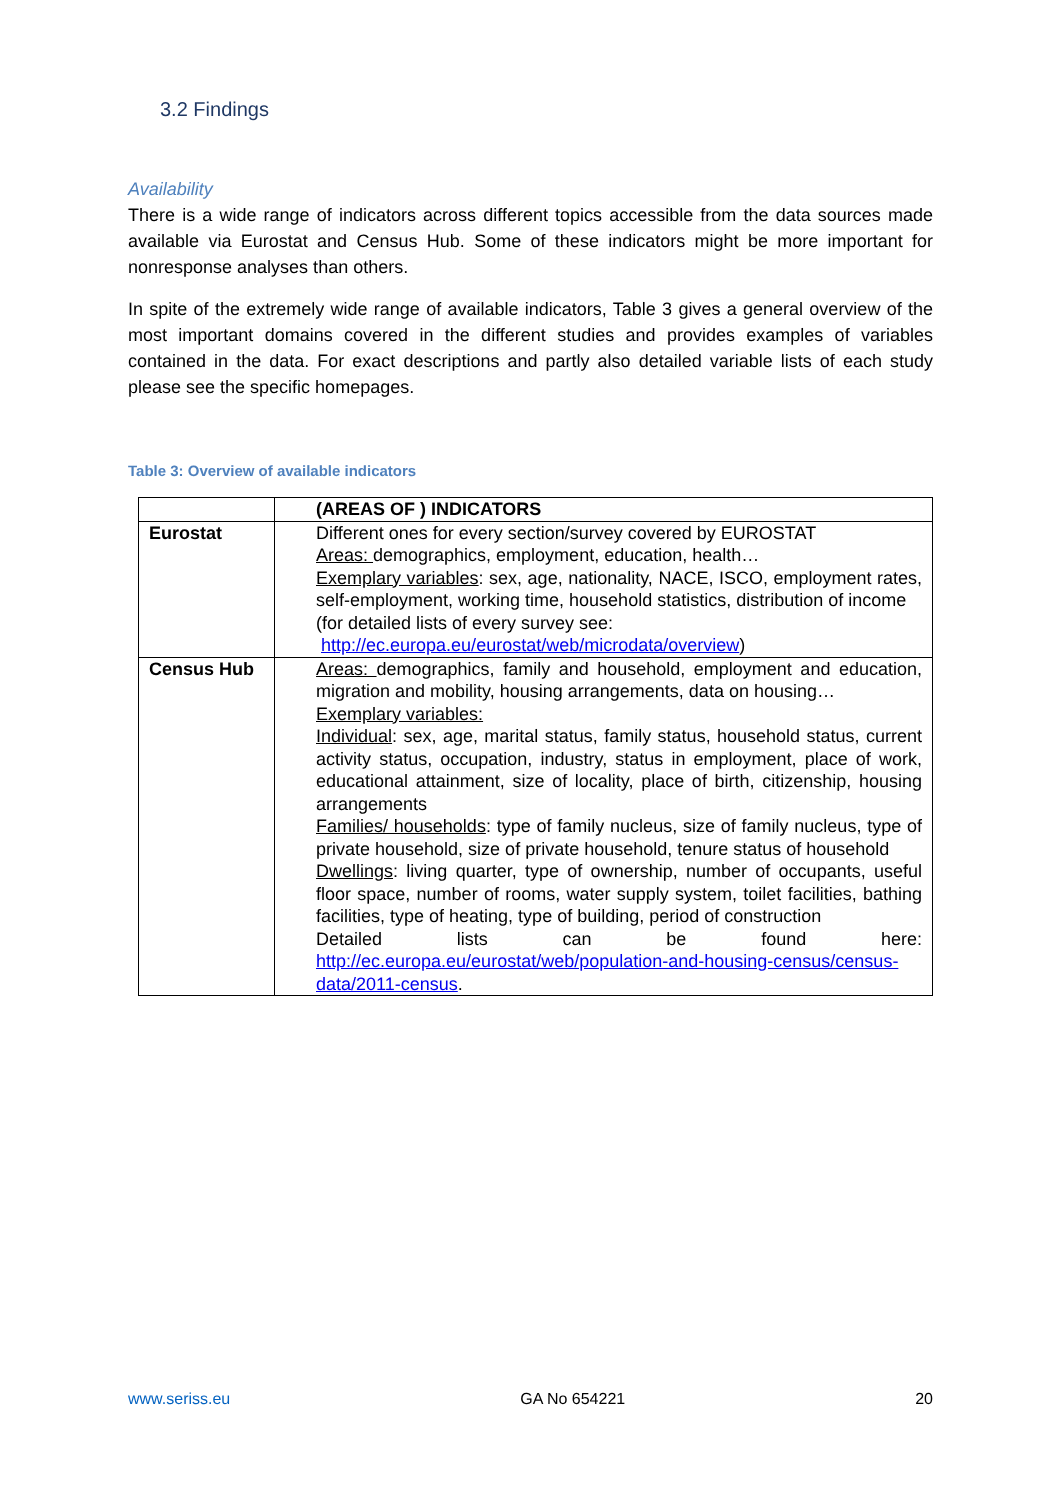3.2 Findings
Availability
There is a wide range of indicators across different topics accessible from the data sources made available via Eurostat and Census Hub. Some of these indicators might be more important for nonresponse analyses than others.
In spite of the extremely wide range of available indicators, Table 3 gives a general overview of the most important domains covered in the different studies and provides examples of variables contained in the data. For exact descriptions and partly also detailed variable lists of each study please see the specific homepages.
Table 3: Overview of available indicators
| | (AREAS OF ) INDICATORS |
| --- | --- |
| Eurostat | Different ones for every section/survey covered by EUROSTAT Areas: demographics, employment, education, health… Exemplary variables : sex, age, nationality, NACE, ISCO, employment rates, self-employment, working time, household statistics, distribution of income (for detailed lists of every survey see: http://ec.europa.eu/eurostat/web/microdata/overview ) |
| Census Hub | Areas: demographics, family and household, employment and education, migration and mobility, housing arrangements, data on housing… Exemplary variables: Individual : sex, age, marital status, family status, household status, current activity status, occupation, industry, status in employment, place of work, educational attainment, size of locality, place of birth, citizenship, housing arrangements Families/ households : type of family nucleus, size of family nucleus, type of private household, size of private household, tenure status of household Dwellings : living quarter, type of ownership, number of occupants, useful floor space, number of rooms, water supply system, toilet facilities, bathing facilities, type of heating, type of building, period of construction Detailed lists can be found here: http://ec.europa.eu/eurostat/web/population-and-housing-census/census-data/2011-census . |
www.seriss.eu GA No 654221 20